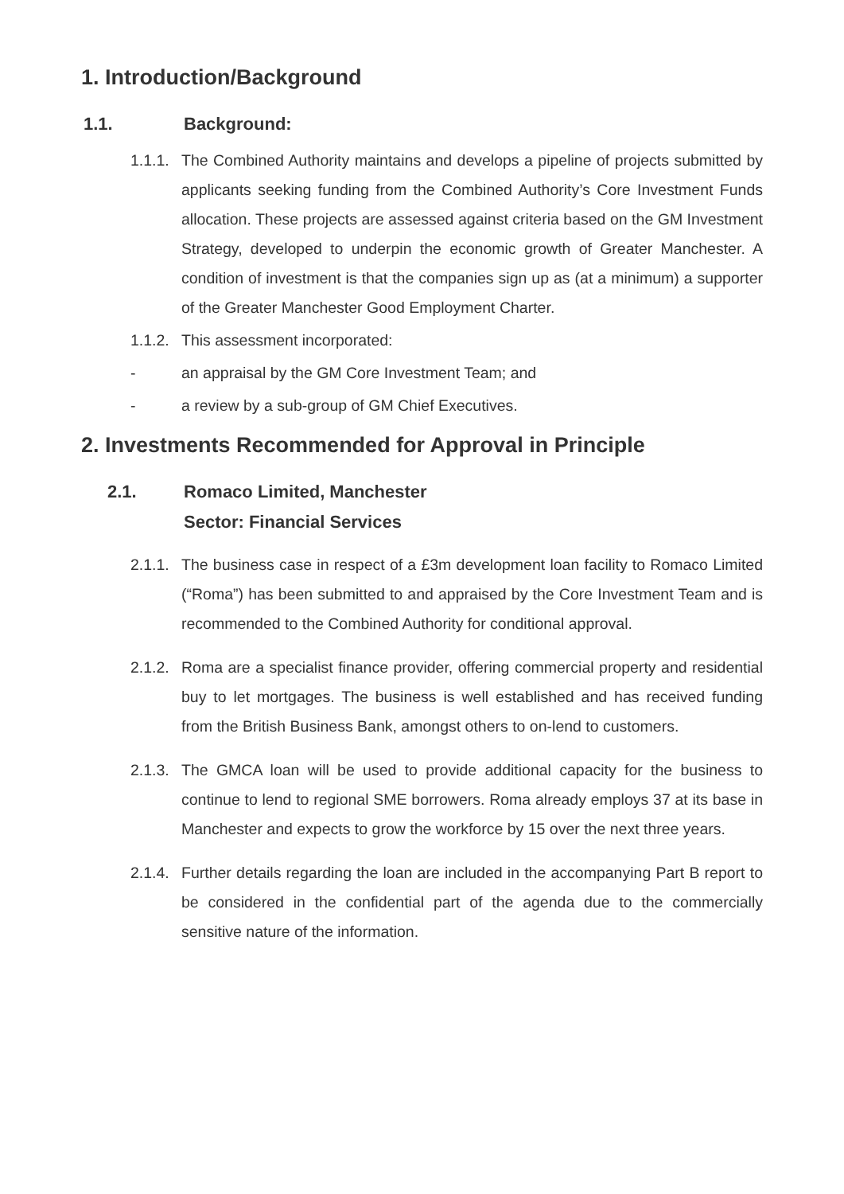1. Introduction/Background
1.1. Background:
1.1.1. The Combined Authority maintains and develops a pipeline of projects submitted by applicants seeking funding from the Combined Authority’s Core Investment Funds allocation. These projects are assessed against criteria based on the GM Investment Strategy, developed to underpin the economic growth of Greater Manchester. A condition of investment is that the companies sign up as (at a minimum) a supporter of the Greater Manchester Good Employment Charter.
1.1.2. This assessment incorporated:
- an appraisal by the GM Core Investment Team; and
- a review by a sub-group of GM Chief Executives.
2. Investments Recommended for Approval in Principle
2.1. Romaco Limited, Manchester
Sector: Financial Services
2.1.1. The business case in respect of a £3m development loan facility to Romaco Limited (“Roma”) has been submitted to and appraised by the Core Investment Team and is recommended to the Combined Authority for conditional approval.
2.1.2. Roma are a specialist finance provider, offering commercial property and residential buy to let mortgages. The business is well established and has received funding from the British Business Bank, amongst others to on-lend to customers.
2.1.3. The GMCA loan will be used to provide additional capacity for the business to continue to lend to regional SME borrowers. Roma already employs 37 at its base in Manchester and expects to grow the workforce by 15 over the next three years.
2.1.4. Further details regarding the loan are included in the accompanying Part B report to be considered in the confidential part of the agenda due to the commercially sensitive nature of the information.